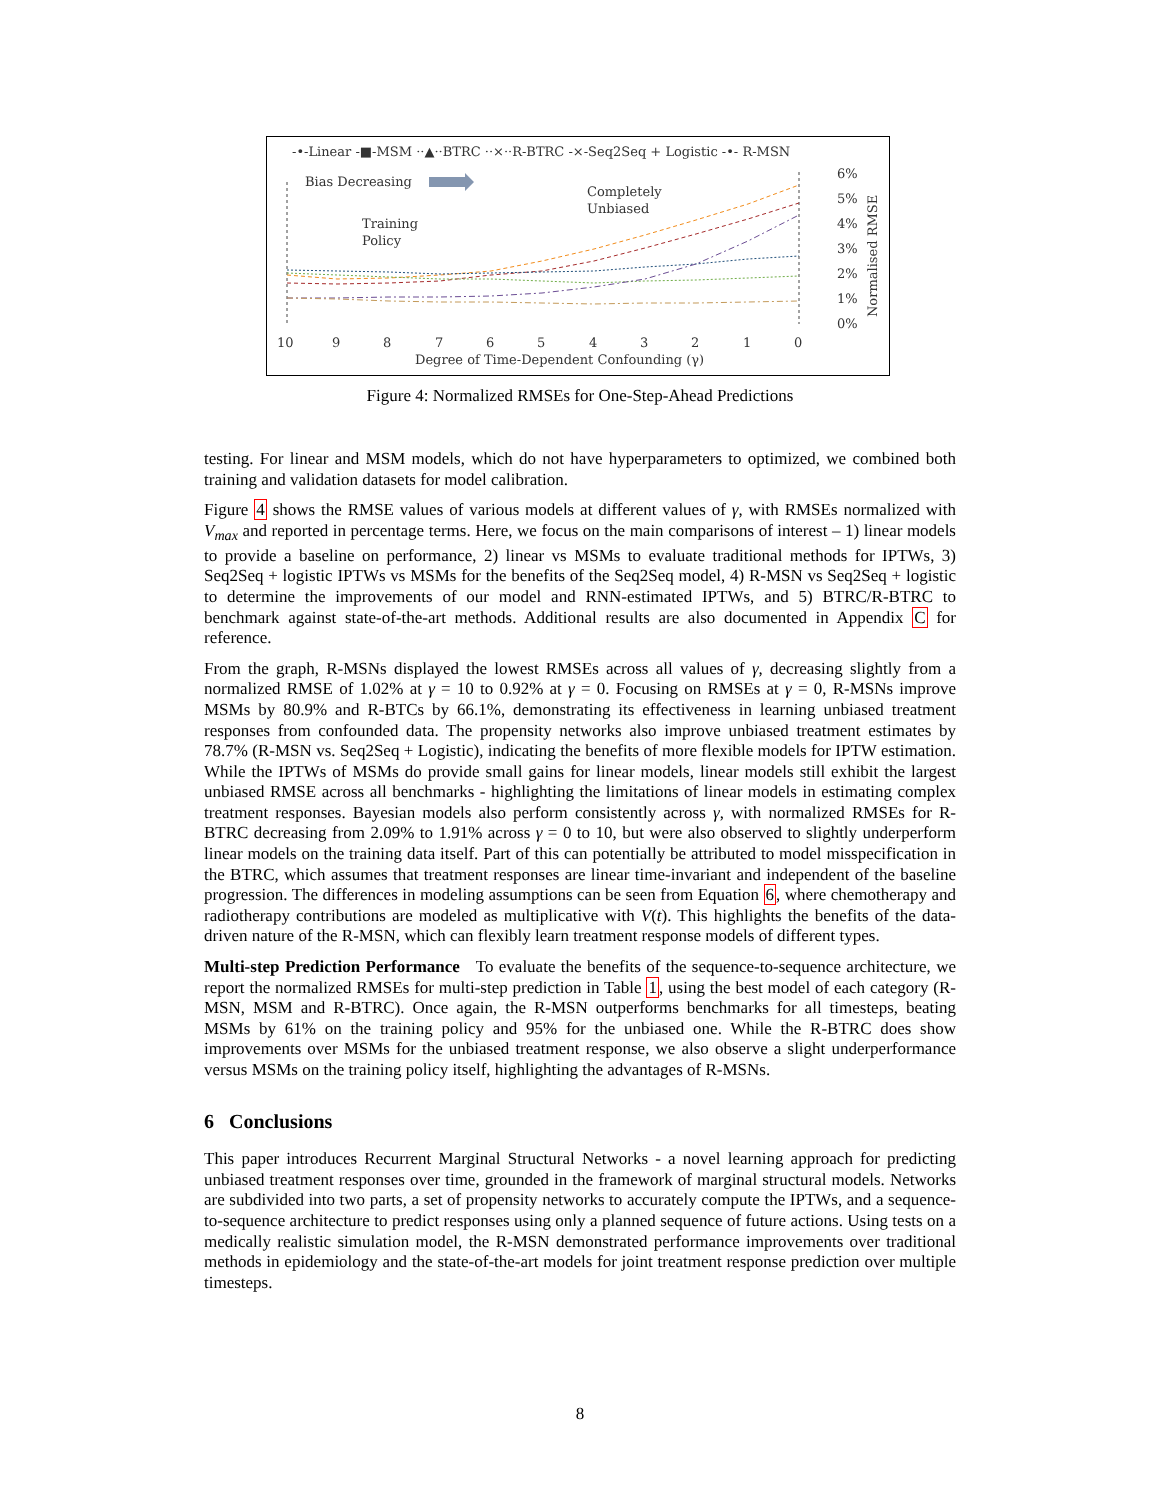-•-Linear -■-MSM ··▲··BTRC ··×··R-BTRC -×-Seq2Seq + Logistic -•- R-MSN
Bias Decreasing
Completely
Unbiased
Training
Policy
6%
5%
4%
3%
2%
1%
0%
Normalised RMSE
10
9
8
7
6
5
4
3
2
1
0
Degree of Time-Dependent Confounding (γ)
Figure 4: Normalized RMSEs for One-Step-Ahead Predictions
testing. For linear and MSM models, which do not have hyperparameters to optimized, we combined both training and validation datasets for model calibration.
Figure 4 shows the RMSE values of various models at different values of γ, with RMSEs normalized with V<sub>max</sub> and reported in percentage terms. Here, we focus on the main comparisons of interest – 1) linear models to provide a baseline on performance, 2) linear vs MSMs to evaluate traditional methods for IPTWs, 3) Seq2Seq + logistic IPTWs vs MSMs for the benefits of the Seq2Seq model, 4) R-MSN vs Seq2Seq + logistic to determine the improvements of our model and RNN-estimated IPTWs, and 5) BTRC/R-BTRC to benchmark against state-of-the-art methods. Additional results are also documented in Appendix C for reference.
From the graph, R-MSNs displayed the lowest RMSEs across all values of γ, decreasing slightly from a normalized RMSE of 1.02% at γ = 10 to 0.92% at γ = 0. Focusing on RMSEs at γ = 0, R-MSNs improve MSMs by 80.9% and R-BTCs by 66.1%, demonstrating its effectiveness in learning unbiased treatment responses from confounded data. The propensity networks also improve unbiased treatment estimates by 78.7% (R-MSN vs. Seq2Seq + Logistic), indicating the benefits of more flexible models for IPTW estimation. While the IPTWs of MSMs do provide small gains for linear models, linear models still exhibit the largest unbiased RMSE across all benchmarks - highlighting the limitations of linear models in estimating complex treatment responses. Bayesian models also perform consistently across γ, with normalized RMSEs for R-BTRC decreasing from 2.09% to 1.91% across γ = 0 to 10, but were also observed to slightly underperform linear models on the training data itself. Part of this can potentially be attributed to model misspecification in the BTRC, which assumes that treatment responses are linear time-invariant and independent of the baseline progression. The differences in modeling assumptions can be seen from Equation 6, where chemotherapy and radiotherapy contributions are modeled as multiplicative with V(t). This highlights the benefits of the data-driven nature of the R-MSN, which can flexibly learn treatment response models of different types.
Multi-step Prediction Performance To evaluate the benefits of the sequence-to-sequence architecture, we report the normalized RMSEs for multi-step prediction in Table 1, using the best model of each category (R-MSN, MSM and R-BTRC). Once again, the R-MSN outperforms benchmarks for all timesteps, beating MSMs by 61% on the training policy and 95% for the unbiased one. While the R-BTRC does show improvements over MSMs for the unbiased treatment response, we also observe a slight underperformance versus MSMs on the training policy itself, highlighting the advantages of R-MSNs.
6 Conclusions
This paper introduces Recurrent Marginal Structural Networks - a novel learning approach for predicting unbiased treatment responses over time, grounded in the framework of marginal structural models. Networks are subdivided into two parts, a set of propensity networks to accurately compute the IPTWs, and a sequence-to-sequence architecture to predict responses using only a planned sequence of future actions. Using tests on a medically realistic simulation model, the R-MSN demonstrated performance improvements over traditional methods in epidemiology and the state-of-the-art models for joint treatment response prediction over multiple timesteps.
8